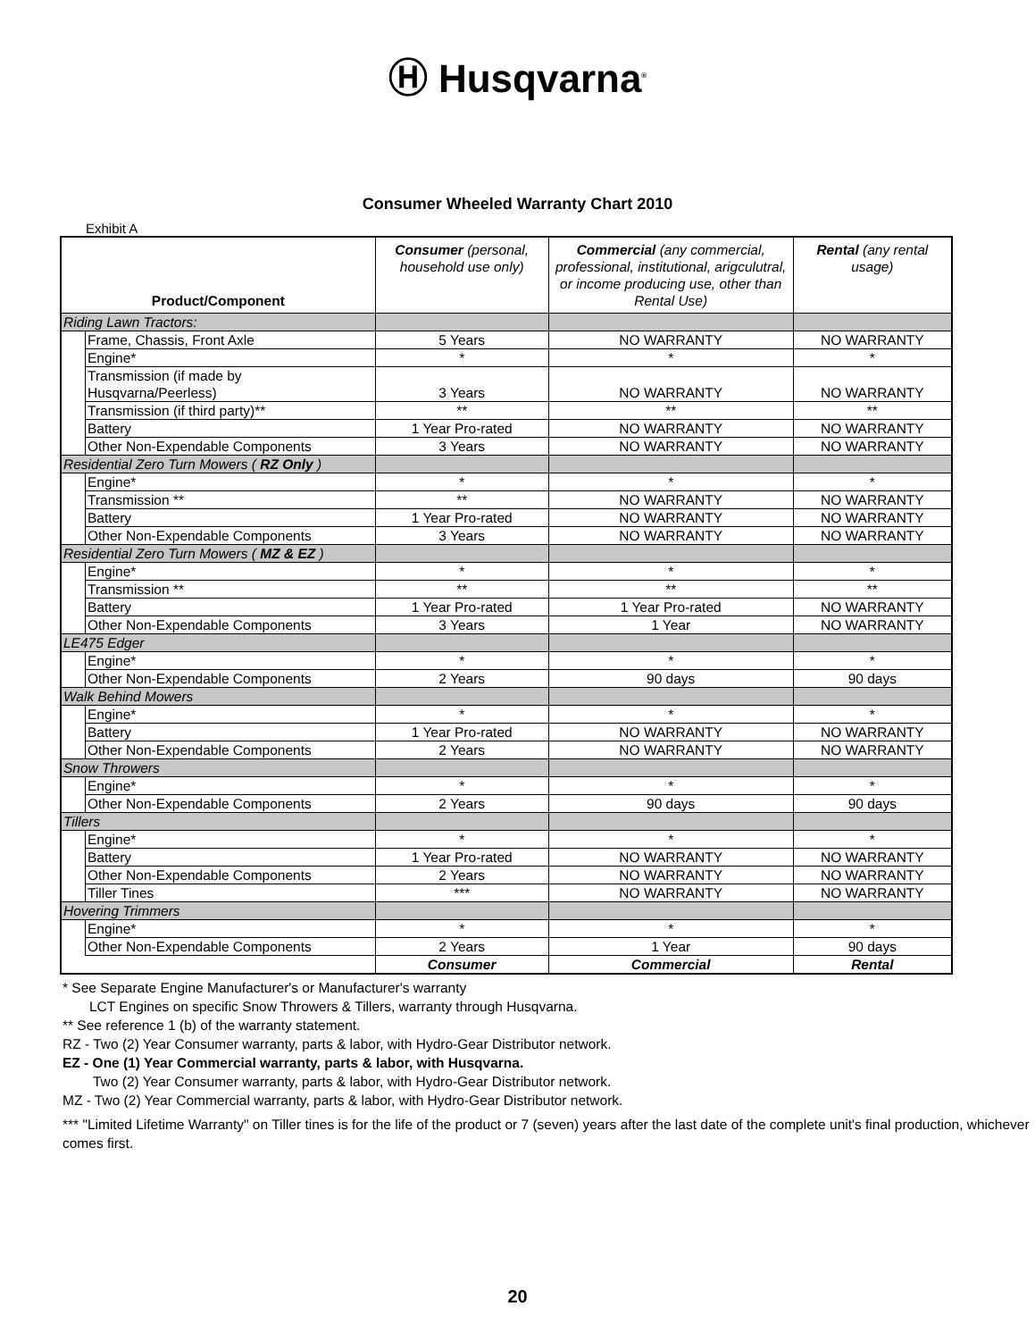Ⓗ Husqvarna<sup>®</sup>
Consumer Wheeled Warranty Chart 2010
Exhibit A
| Product/Component | | Consumer (personal, household use only) | Commercial (any commercial, professional, institutional, arigculutral, or income producing use, other than Rental Use) | Rental (any rental usage) |
| Riding Lawn Tractors: | | | | |
| | Frame, Chassis, Front Axle | 5 Years | NO WARRANTY | NO WARRANTY |
| | Engine* | * | * | * |
| | Transmission (if made by Husqvarna/Peerless) | 3 Years | NO WARRANTY | NO WARRANTY |
| | Transmission (if third party)** | ** | ** | ** |
| | Battery | 1 Year Pro-rated | NO WARRANTY | NO WARRANTY |
| | Other Non-Expendable Components | 3 Years | NO WARRANTY | NO WARRANTY |
| Residential Zero Turn Mowers ( RZ Only ) | | | | |
| | Engine* | * | * | * |
| | Transmission ** | ** | NO WARRANTY | NO WARRANTY |
| | Battery | 1 Year Pro-rated | NO WARRANTY | NO WARRANTY |
| | Other Non-Expendable Components | 3 Years | NO WARRANTY | NO WARRANTY |
| Residential Zero Turn Mowers ( MZ & EZ ) | | | | |
| | Engine* | * | * | * |
| | Transmission ** | ** | ** | ** |
| | Battery | 1 Year Pro-rated | 1 Year Pro-rated | NO WARRANTY |
| | Other Non-Expendable Components | 3 Years | 1 Year | NO WARRANTY |
| LE475 Edger | | | | |
| | Engine* | * | * | * |
| | Other Non-Expendable Components | 2 Years | 90 days | 90 days |
| Walk Behind Mowers | | | | |
| | Engine* | * | * | * |
| | Battery | 1 Year Pro-rated | NO WARRANTY | NO WARRANTY |
| | Other Non-Expendable Components | 2 Years | NO WARRANTY | NO WARRANTY |
| Snow Throwers | | | | |
| | Engine* | * | * | * |
| | Other Non-Expendable Components | 2 Years | 90 days | 90 days |
| Tillers | | | | |
| | Engine* | * | * | * |
| | Battery | 1 Year Pro-rated | NO WARRANTY | NO WARRANTY |
| | Other Non-Expendable Components | 2 Years | NO WARRANTY | NO WARRANTY |
| | Tiller Tines | *** | NO WARRANTY | NO WARRANTY |
| Hovering Trimmers | | | | |
| | Engine* | * | * | * |
| | Other Non-Expendable Components | 2 Years | 1 Year | 90 days |
| | | Consumer | Commercial | Rental |
* See Separate Engine Manufacturer's or Manufacturer's warranty
LCT Engines on specific Snow Throwers & Tillers, warranty through Husqvarna.
** See reference 1 (b) of the warranty statement.
RZ - Two (2) Year Consumer warranty, parts & labor, with Hydro-Gear Distributor network.
EZ - One (1) Year Commercial warranty, parts & labor, with Husqvarna.
Two (2) Year Consumer warranty, parts & labor, with Hydro-Gear Distributor network.
MZ - Two (2) Year Commercial warranty, parts & labor, with Hydro-Gear Distributor network.
*** "Limited Lifetime Warranty" on Tiller tines is for the life of the product or 7 (seven) years after the last date of the complete unit's final production, whichever comes first.
20